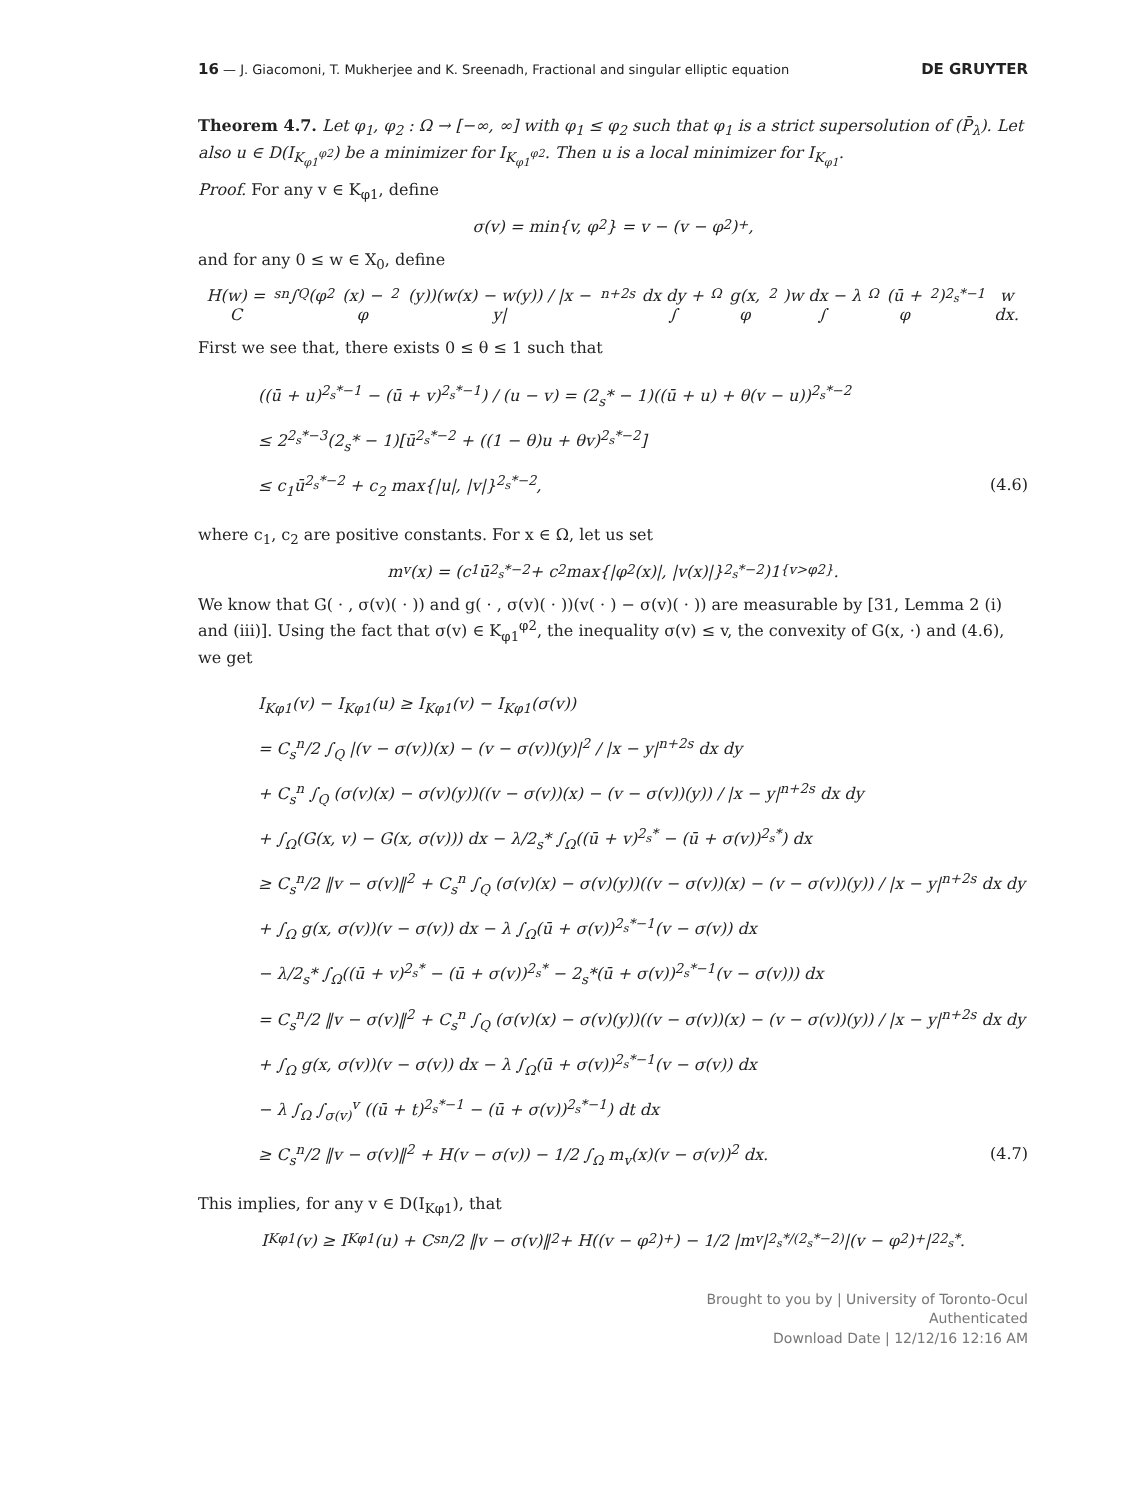16 — J. Giacomoni, T. Mukherjee and K. Sreenadh, Fractional and singular elliptic equation DE GRUYTER
Theorem 4.7. Let φ<sub>1</sub>, φ<sub>2</sub> : Ω → [−∞, ∞] with φ<sub>1</sub> ≤ φ<sub>2</sub> such that φ<sub>1</sub> is a strict supersolution of (P̄<sub>λ</sub>). Let also u ∈ D(I<sub>K<sub>φ1</sub><sup>φ2</sup></sub>) be a minimizer for I<sub>K<sub>φ1</sub><sup>φ2</sup></sub>. Then u is a local minimizer for I<sub>K<sub>φ1</sub></sub>.
Proof. For any v ∈ K<sub>φ1</sub>, define
σ(v) = min{v, φ<sub>2</sub>} = v − (v − φ<sub>2</sub>)<sup>+</sup>,
and for any 0 ≤ w ∈ X<sub>0</sub>, define
H(w) = C<sub>s</sub><sup>n</sup> ∫<sub>Q</sub> (φ<sub>2</sub>(x) − φ<sub>2</sub>(y))(w(x) − w(y)) / |x − y|<sup>n+2s</sup> dx dy + ∫<sub>Ω</sub> g(x, φ<sub>2</sub>)w dx − λ ∫<sub>Ω</sub> (ū + φ<sub>2</sub>)<sup>2<sub>s</sub>*−1</sup>w dx.
First we see that, there exists 0 ≤ θ ≤ 1 such that
((ū + u)<sup>2<sub>s</sub>*−1</sup> − (ū + v)<sup>2<sub>s</sub>*−1</sup>) / (u − v) = (2<sub>s</sub>* − 1)((ū + u) + θ(v − u))<sup>2<sub>s</sub>*−2</sup>
≤ 2<sup>2<sub>s</sub>*−3</sup>(2<sub>s</sub>* − 1)[ū<sup>2<sub>s</sub>*−2</sup> + ((1 − θ)u + θv)<sup>2<sub>s</sub>*−2</sup>]
≤ c<sub>1</sub>ū<sup>2<sub>s</sub>*−2</sup> + c<sub>2</sub> max{|u|, |v|}<sup>2<sub>s</sub>*−2</sup>, (4.6)
where c<sub>1</sub>, c<sub>2</sub> are positive constants. For x ∈ Ω, let us set
m<sub>v</sub>(x) = (c<sub>1</sub>ū<sup>2<sub>s</sub>*−2</sup> + c<sub>2</sub> max{|φ<sub>2</sub>(x)|, |v(x)|}<sup>2<sub>s</sub>*−2</sup>)1<sub>{v>φ2}</sub>.
We know that G( · , σ(v)( · )) and g( · , σ(v)( · ))(v( · ) − σ(v)( · )) are measurable by [31, Lemma 2 (i) and (iii)]. Using the fact that σ(v) ∈ K<sub>φ1</sub><sup>φ2</sup>, the inequality σ(v) ≤ v, the convexity of G(x, ·) and (4.6), we get
I<sub>Kφ1</sub>(v) − I<sub>Kφ1</sub>(u) ≥ I<sub>Kφ1</sub>(v) − I<sub>Kφ1</sub>(σ(v))
= C<sub>s</sub><sup>n</sup>/2 ∫<sub>Q</sub> |(v − σ(v))(x) − (v − σ(v))(y)|<sup>2</sup> / |x − y|<sup>n+2s</sup> dx dy
+ C<sub>s</sub><sup>n</sup> ∫<sub>Q</sub> (σ(v)(x) − σ(v)(y))((v − σ(v))(x) − (v − σ(v))(y)) / |x − y|<sup>n+2s</sup> dx dy
+ ∫<sub>Ω</sub>(G(x, v) − G(x, σ(v))) dx − λ/2<sub>s</sub>* ∫<sub>Ω</sub>((ū + v)<sup>2<sub>s</sub>*</sup> − (ū + σ(v))<sup>2<sub>s</sub>*</sup>) dx
≥ C<sub>s</sub><sup>n</sup>/2 ‖v − σ(v)‖<sup>2</sup> + C<sub>s</sub><sup>n</sup> ∫<sub>Q</sub> (σ(v)(x) − σ(v)(y))((v − σ(v))(x) − (v − σ(v))(y)) / |x − y|<sup>n+2s</sup> dx dy
+ ∫<sub>Ω</sub> g(x, σ(v))(v − σ(v)) dx − λ ∫<sub>Ω</sub>(ū + σ(v))<sup>2<sub>s</sub>*−1</sup>(v − σ(v)) dx
− λ/2<sub>s</sub>* ∫<sub>Ω</sub>((ū + v)<sup>2<sub>s</sub>*</sup> − (ū + σ(v))<sup>2<sub>s</sub>*</sup> − 2<sub>s</sub>*(ū + σ(v))<sup>2<sub>s</sub>*−1</sup>(v − σ(v))) dx
= C<sub>s</sub><sup>n</sup>/2 ‖v − σ(v)‖<sup>2</sup> + C<sub>s</sub><sup>n</sup> ∫<sub>Q</sub> (σ(v)(x) − σ(v)(y))((v − σ(v))(x) − (v − σ(v))(y)) / |x − y|<sup>n+2s</sup> dx dy
+ ∫<sub>Ω</sub> g(x, σ(v))(v − σ(v)) dx − λ ∫<sub>Ω</sub>(ū + σ(v))<sup>2<sub>s</sub>*−1</sup>(v − σ(v)) dx
− λ ∫<sub>Ω</sub> ∫<sub>σ(v)</sub><sup>v</sup> ((ū + t)<sup>2<sub>s</sub>*−1</sup> − (ū + σ(v))<sup>2<sub>s</sub>*−1</sup>) dt dx
≥ C<sub>s</sub><sup>n</sup>/2 ‖v − σ(v)‖<sup>2</sup> + H(v − σ(v)) − 1/2 ∫<sub>Ω</sub> m<sub>v</sub>(x)(v − σ(v))<sup>2</sup> dx. (4.7)
This implies, for any v ∈ D(I<sub>Kφ1</sub>), that
I<sub>Kφ1</sub>(v) ≥ I<sub>Kφ1</sub>(u) + C<sub>s</sub><sup>n</sup>/2 ‖v − σ(v)‖<sup>2</sup> + H((v − φ<sub>2</sub>)<sup>+</sup>) − 1/2 |m<sub>v</sub>|<sub>2<sub>s</sub>*/(2<sub>s</sub>*−2)</sub>|(v − φ<sub>2</sub>)<sup>+</sup>|<sup>2</sup><sub>2<sub>s</sub>*</sub>.
Brought to you by | University of Toronto-Ocul
Authenticated
Download Date | 12/12/16 12:16 AM